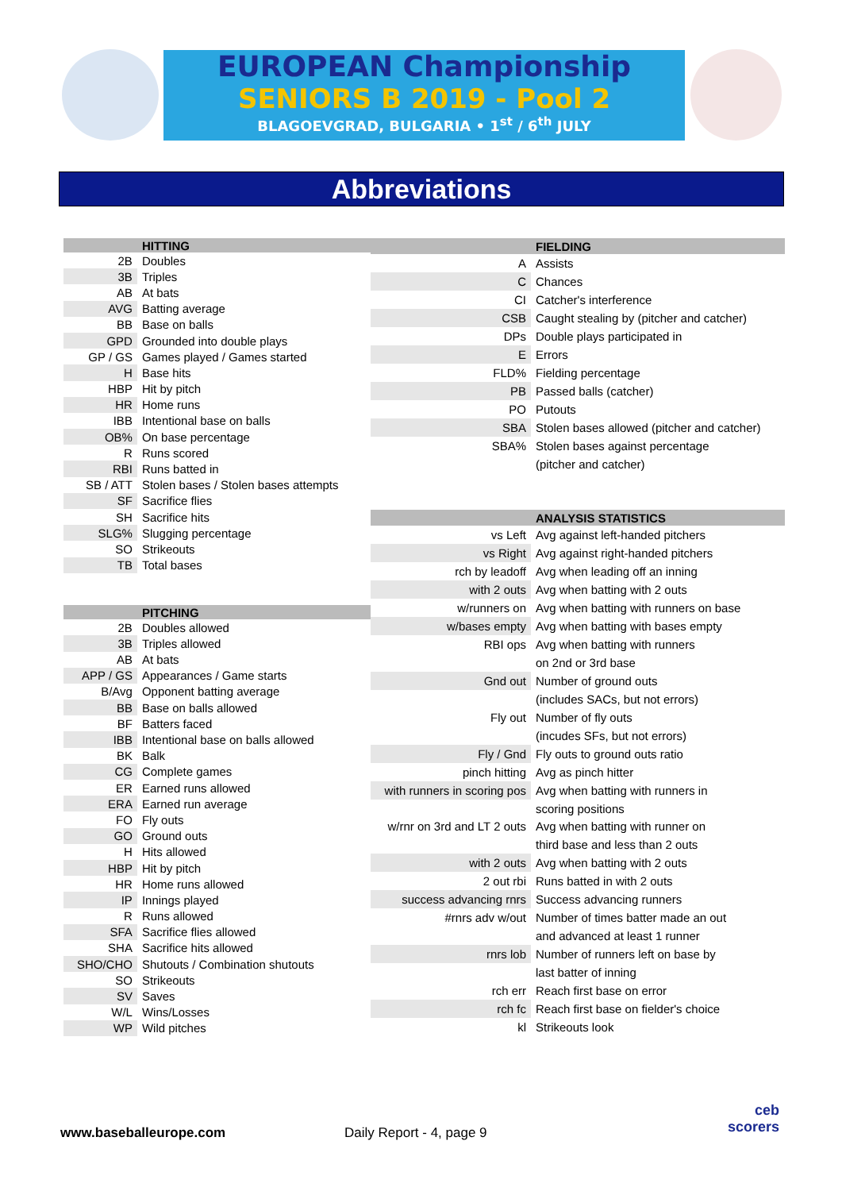EUROPEAN Championship
SENIORS B 2019 - Pool 2
BLAGOEVGRAD, BULGARIA • 1<sup>st</sup> / 6<sup>th</sup> JULY
Abbreviations
| | HITTING |
| --- | --- |
| 2B | Doubles |
| 3B | Triples |
| AB | At bats |
| AVG | Batting average |
| BB | Base on balls |
| GPD | Grounded into double plays |
| GP / GS | Games played / Games started |
| H | Base hits |
| HBP | Hit by pitch |
| HR | Home runs |
| IBB | Intentional base on balls |
| OB% | On base percentage |
| R | Runs scored |
| RBI | Runs batted in |
| SB / ATT | Stolen bases / Stolen bases attempts |
| SF | Sacrifice flies |
| SH | Sacrifice hits |
| SLG% | Slugging percentage |
| SO | Strikeouts |
| TB | Total bases |
| | PITCHING |
| 2B | Doubles allowed |
| 3B | Triples allowed |
| AB | At bats |
| APP / GS | Appearances / Game starts |
| B/Avg | Opponent batting average |
| BB | Base on balls allowed |
| BF | Batters faced |
| IBB | Intentional base on balls allowed |
| BK | Balk |
| CG | Complete games |
| ER | Earned runs allowed |
| ERA | Earned run average |
| FO | Fly outs |
| GO | Ground outs |
| H | Hits allowed |
| HBP | Hit by pitch |
| HR | Home runs allowed |
| IP | Innings played |
| R | Runs allowed |
| SFA | Sacrifice flies allowed |
| SHA | Sacrifice hits allowed |
| SHO/CHO | Shutouts / Combination shutouts |
| SO | Strikeouts |
| SV | Saves |
| W/L | Wins/Losses |
| WP | Wild pitches |
| | FIELDING |
| --- | --- |
| A | Assists |
| C | Chances |
| CI | Catcher's interference |
| CSB | Caught stealing by (pitcher and catcher) |
| DPs | Double plays participated in |
| E | Errors |
| FLD% | Fielding percentage |
| PB | Passed balls (catcher) |
| PO | Putouts |
| SBA | Stolen bases allowed (pitcher and catcher) |
| SBA% | Stolen bases against percentage |
| | (pitcher and catcher) |
| | ANALYSIS STATISTICS |
| vs Left | Avg against left-handed pitchers |
| vs Right | Avg against right-handed pitchers |
| rch by leadoff | Avg when leading off an inning |
| with 2 outs | Avg when batting with 2 outs |
| w/runners on | Avg when batting with runners on base |
| w/bases empty | Avg when batting with bases empty |
| RBI ops | Avg when batting with runners |
| | on 2nd or 3rd base |
| Gnd out | Number of ground outs |
| | (includes SACs, but not errors) |
| Fly out | Number of fly outs |
| | (incudes SFs, but not errors) |
| Fly / Gnd | Fly outs to ground outs ratio |
| pinch hitting | Avg as pinch hitter |
| with runners in scoring pos | Avg when batting with runners in |
| | scoring positions |
| w/rnr on 3rd and LT 2 outs | Avg when batting with runner on |
| | third base and less than 2 outs |
| with 2 outs | Avg when batting with 2 outs |
| 2 out rbi | Runs batted in with 2 outs |
| success advancing rnrs | Success advancing runners |
| #rnrs adv w/out | Number of times batter made an out |
| | and advanced at least 1 runner |
| rnrs lob | Number of runners left on base by |
| | last batter of inning |
| rch err | Reach first base on error |
| rch fc | Reach first base on fielder's choice |
| kl | Strikeouts look |
www.baseballeurope.com Daily Report - 4, page 9
ceb
scorers